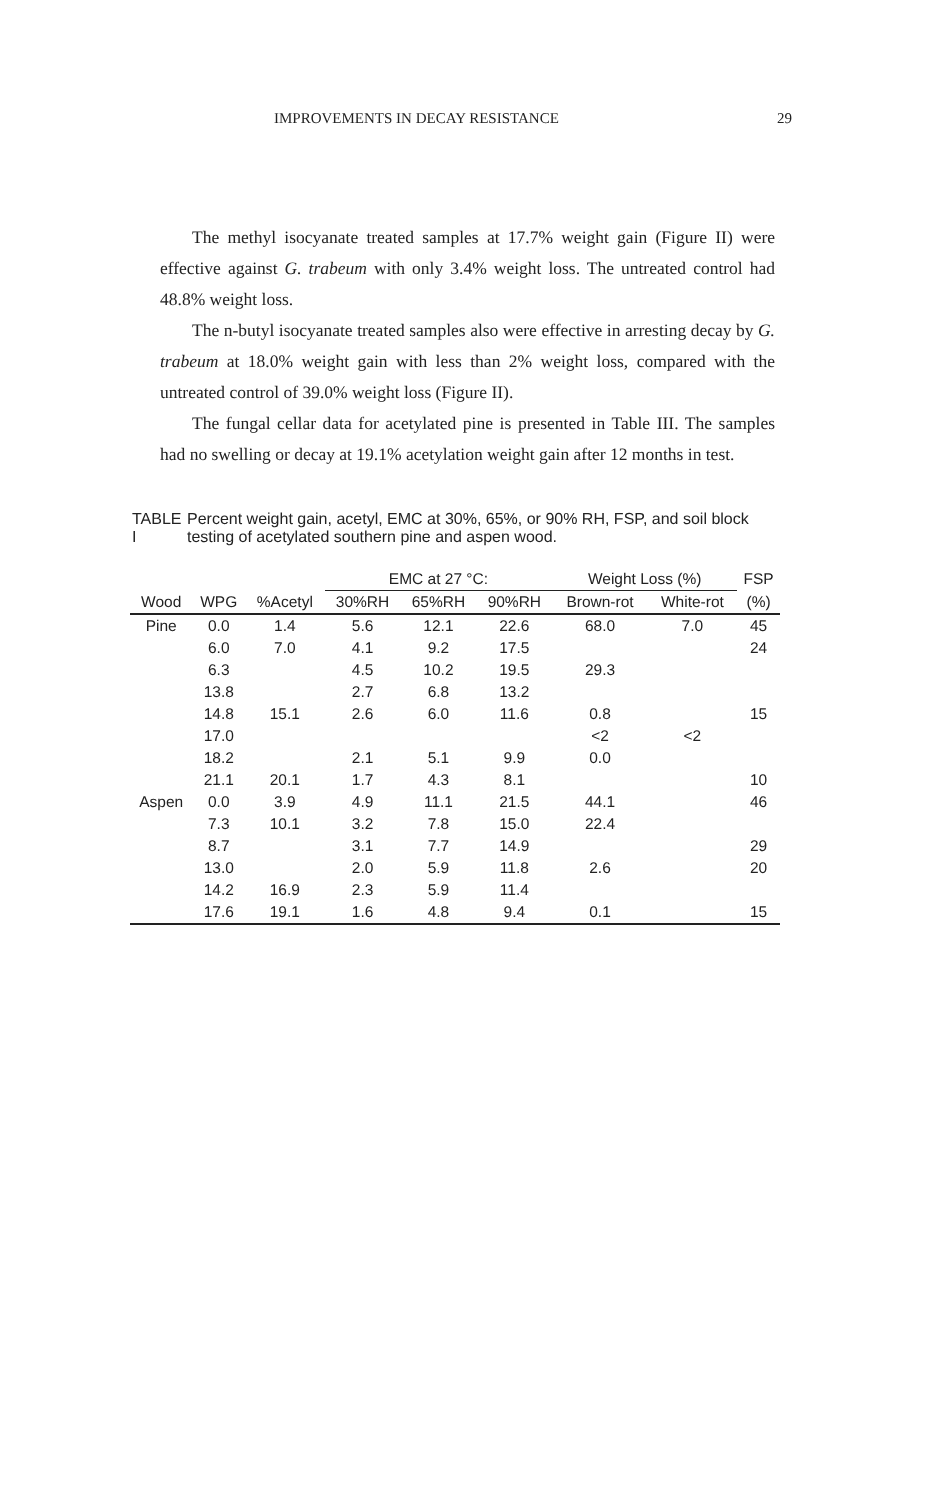IMPROVEMENTS IN DECAY RESISTANCE 29
The methyl isocyanate treated samples at 17.7% weight gain (Figure II) were effective against G. trabeum with only 3.4% weight loss. The untreated control had 48.8% weight loss.
The n-butyl isocyanate treated samples also were effective in arresting decay by G. trabeum at 18.0% weight gain with less than 2% weight loss, compared with the untreated control of 39.0% weight loss (Figure II).
The fungal cellar data for acetylated pine is presented in Table III. The samples had no swelling or decay at 19.1% acetylation weight gain after 12 months in test.
TABLE I Percent weight gain, acetyl, EMC at 30%, 65%, or 90% RH, FSP, and soil block testing of acetylated southern pine and aspen wood.
| | | | EMC at 27 °C: | | | Weight Loss (%) | | FSP |
| --- | --- | --- | --- | --- | --- | --- | --- | --- |
| Wood | WPG | %Acetyl | 30%RH | 65%RH | 90%RH | Brown-rot | White-rot | (%) |
| Pine | 0.0 | 1.4 | 5.6 | 12.1 | 22.6 | 68.0 | 7.0 | 45 |
| | 6.0 | 7.0 | 4.1 | 9.2 | 17.5 | | | 24 |
| | 6.3 | | 4.5 | 10.2 | 19.5 | 29.3 | | |
| | 13.8 | | 2.7 | 6.8 | 13.2 | | | |
| | 14.8 | 15.1 | 2.6 | 6.0 | 11.6 | 0.8 | | 15 |
| | 17.0 | | | | | <2 | <2 | |
| | 18.2 | | 2.1 | 5.1 | 9.9 | 0.0 | | |
| | 21.1 | 20.1 | 1.7 | 4.3 | 8.1 | | | 10 |
| Aspen | 0.0 | 3.9 | 4.9 | 11.1 | 21.5 | 44.1 | | 46 |
| | 7.3 | 10.1 | 3.2 | 7.8 | 15.0 | 22.4 | | |
| | 8.7 | | 3.1 | 7.7 | 14.9 | | | 29 |
| | 13.0 | | 2.0 | 5.9 | 11.8 | 2.6 | | 20 |
| | 14.2 | 16.9 | 2.3 | 5.9 | 11.4 | | | |
| | 17.6 | 19.1 | 1.6 | 4.8 | 9.4 | 0.1 | | 15 |